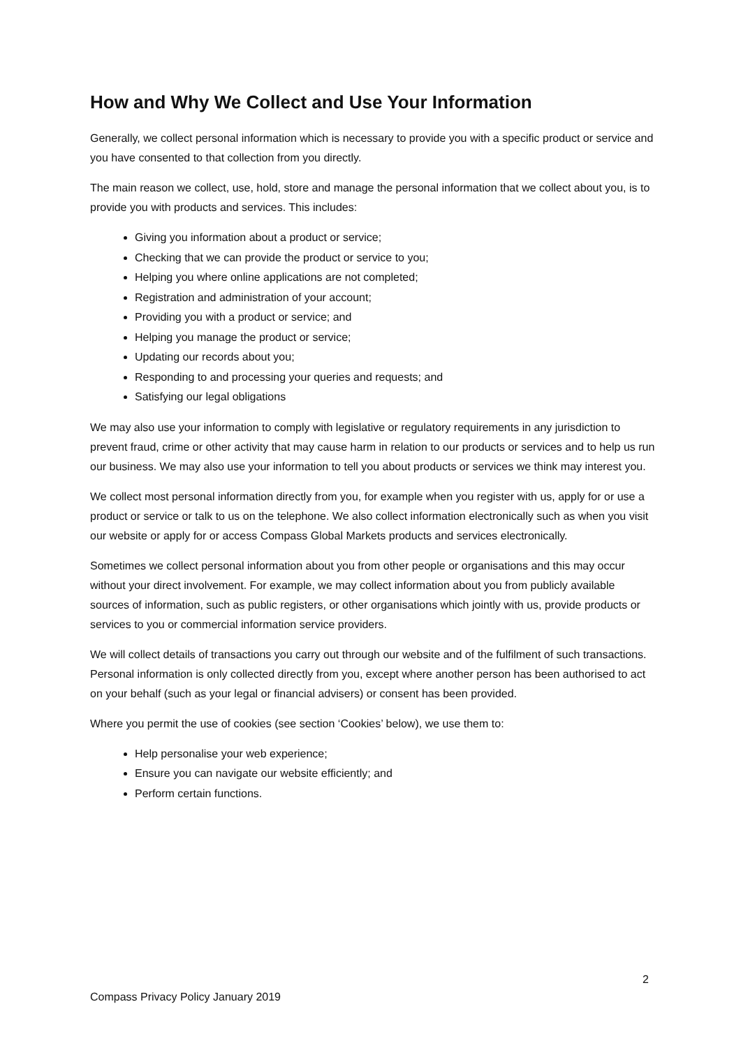How and Why We Collect and Use Your Information
Generally, we collect personal information which is necessary to provide you with a specific product or service and you have consented to that collection from you directly.
The main reason we collect, use, hold, store and manage the personal information that we collect about you, is to provide you with products and services. This includes:
Giving you information about a product or service;
Checking that we can provide the product or service to you;
Helping you where online applications are not completed;
Registration and administration of your account;
Providing you with a product or service; and
Helping you manage the product or service;
Updating our records about you;
Responding to and processing your queries and requests; and
Satisfying our legal obligations
We may also use your information to comply with legislative or regulatory requirements in any jurisdiction to prevent fraud, crime or other activity that may cause harm in relation to our products or services and to help us run our business. We may also use your information to tell you about products or services we think may interest you.
We collect most personal information directly from you, for example when you register with us, apply for or use a product or service or talk to us on the telephone. We also collect information electronically such as when you visit our website or apply for or access Compass Global Markets products and services electronically.
Sometimes we collect personal information about you from other people or organisations and this may occur without your direct involvement. For example, we may collect information about you from publicly available sources of information, such as public registers, or other organisations which jointly with us, provide products or services to you or commercial information service providers.
We will collect details of transactions you carry out through our website and of the fulfilment of such transactions. Personal information is only collected directly from you, except where another person has been authorised to act on your behalf (such as your legal or financial advisers) or consent has been provided.
Where you permit the use of cookies (see section ‘Cookies’ below), we use them to:
Help personalise your web experience;
Ensure you can navigate our website efficiently; and
Perform certain functions.
2
Compass Privacy Policy January 2019